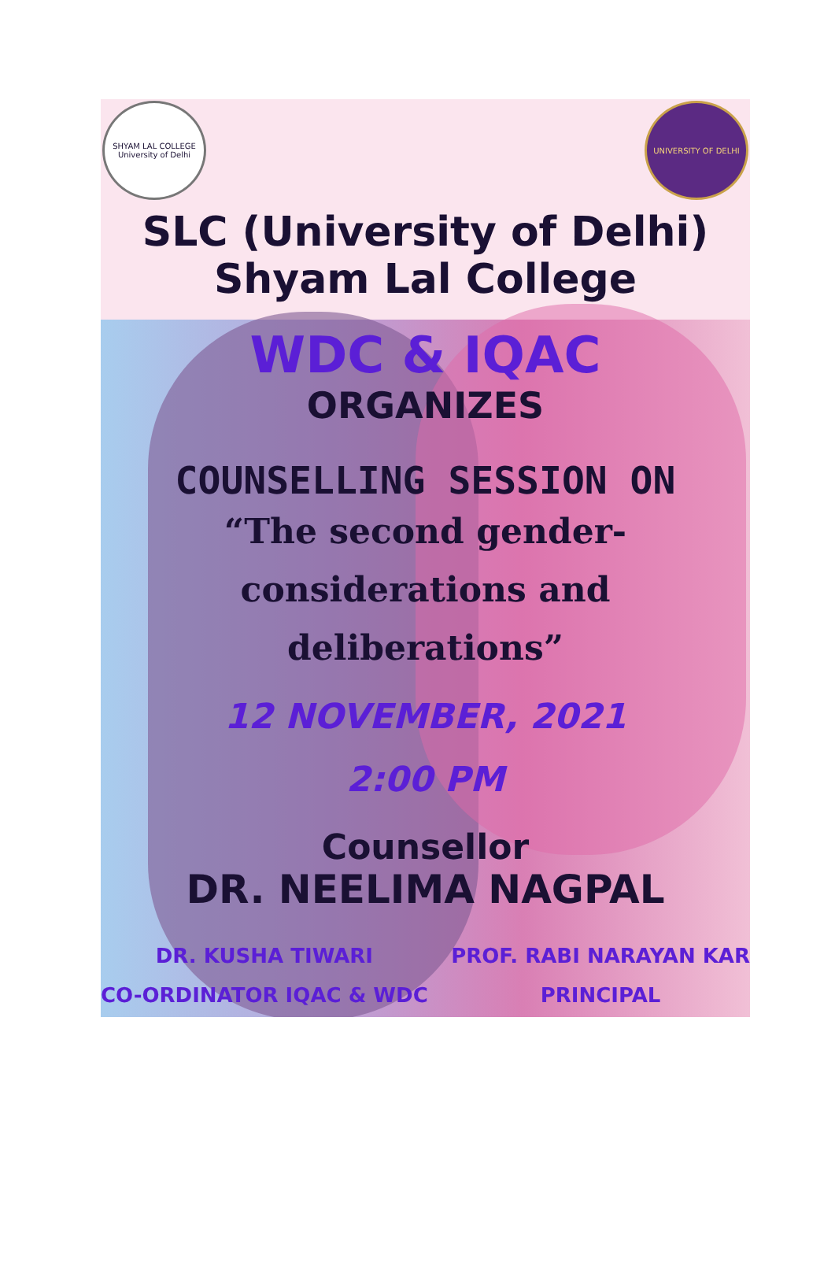SHYAM LAL COLLEGE University of Delhi
UNIVERSITY OF DELHI
SLC (University of Delhi)
Shyam Lal College
WDC & IQAC
ORGANIZES
COUNSELLING SESSION ON
“The second gender-
considerations and deliberations”
12 NOVEMBER, 2021
2:00 PM
Counsellor
DR. NEELIMA NAGPAL
DR. KUSHA TIWARI
CO-ORDINATOR IQAC & WDC
PROF. RABI NARAYAN KAR
PRINCIPAL